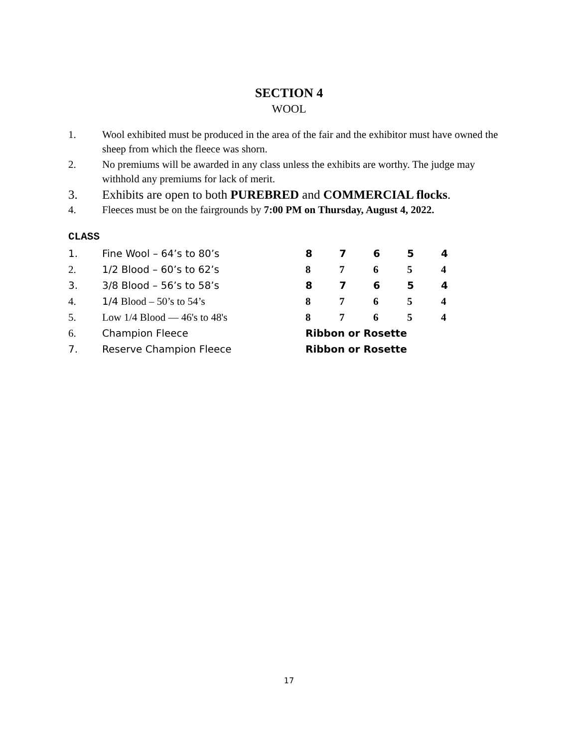SECTION 4
WOOL
1. Wool exhibited must be produced in the area of the fair and the exhibitor must have owned the sheep from which the fleece was shorn.
2. No premiums will be awarded in any class unless the exhibits are worthy. The judge may withhold any premiums for lack of merit.
3. Exhibits are open to both PUREBRED and COMMERCIAL flocks.
4. Fleeces must be on the fairgrounds by 7:00 PM on Thursday, August 4, 2022.
CLASS
| 1. | Fine Wool – 64’s to 80’s | 8 | 7 | 6 | 5 | 4 |
| 2. | 1/2 Blood – 60’s to 62’s | 8 | 7 | 6 | 5 | 4 |
| 3. | 3/8 Blood – 56’s to 58’s | 8 | 7 | 6 | 5 | 4 |
| 4. | 1/4 Blood – 50’s to 54’s | 8 | 7 | 6 | 5 | 4 |
| 5. | Low 1/4 Blood — 46's to 48's | 8 | 7 | 6 | 5 | 4 |
| 6. | Champion Fleece | Ribbon or Rosette | | | | |
| 7. | Reserve Champion Fleece | Ribbon or Rosette | | | | |
17